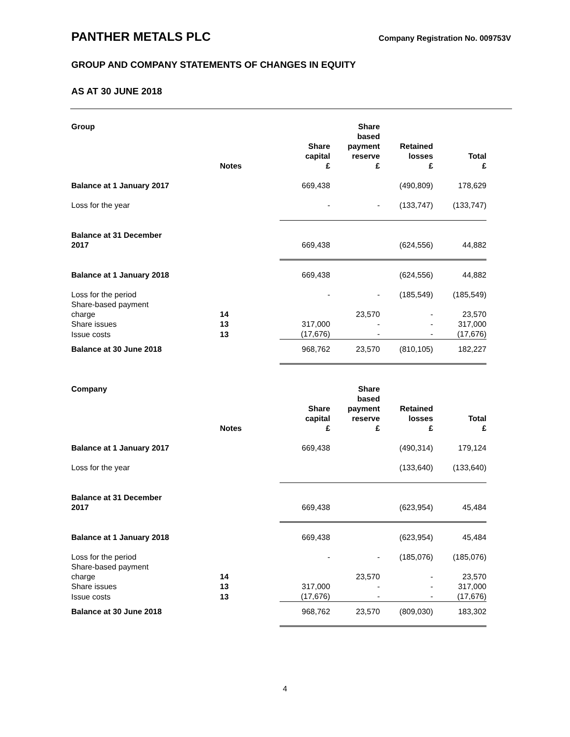PANTHER METALS PLC
Company Registration No. 009753V
GROUP AND COMPANY STATEMENTS OF CHANGES IN EQUITY
AS AT 30 JUNE 2018
| Group | Notes | Share capital £ | Share based payment reserve £ | Retained losses £ | Total £ |
| --- | --- | --- | --- | --- | --- |
| Balance at 1 January 2017 | | 669,438 | | (490,809) | 178,629 |
| Loss for the year | | - | - | (133,747) | (133,747) |
| Balance at 31 December 2017 | | 669,438 | | (624,556) | 44,882 |
| Balance at 1 January 2018 | | 669,438 | | (624,556) | 44,882 |
| Loss for the period | | - | - | (185,549) | (185,549) |
| Share-based payment charge | 14 | | 23,570 | - | 23,570 |
| Share issues | 13 | 317,000 | - | - | 317,000 |
| Issue costs | 13 | (17,676) | - | - | (17,676) |
| Balance at 30 June 2018 | | 968,762 | 23,570 | (810,105) | 182,227 |
| Company | Notes | Share capital £ | Share based payment reserve £ | Retained losses £ | Total £ |
| --- | --- | --- | --- | --- | --- |
| Balance at 1 January 2017 | | 669,438 | | (490,314) | 179,124 |
| Loss for the year | | | | (133,640) | (133,640) |
| Balance at 31 December 2017 | | 669,438 | | (623,954) | 45,484 |
| Balance at 1 January 2018 | | 669,438 | | (623,954) | 45,484 |
| Loss for the period | | - | - | (185,076) | (185,076) |
| Share-based payment charge | 14 | | 23,570 | - | 23,570 |
| Share issues | 13 | 317,000 | - | - | 317,000 |
| Issue costs | 13 | (17,676) | - | - | (17,676) |
| Balance at 30 June 2018 | | 968,762 | 23,570 | (809,030) | 183,302 |
4